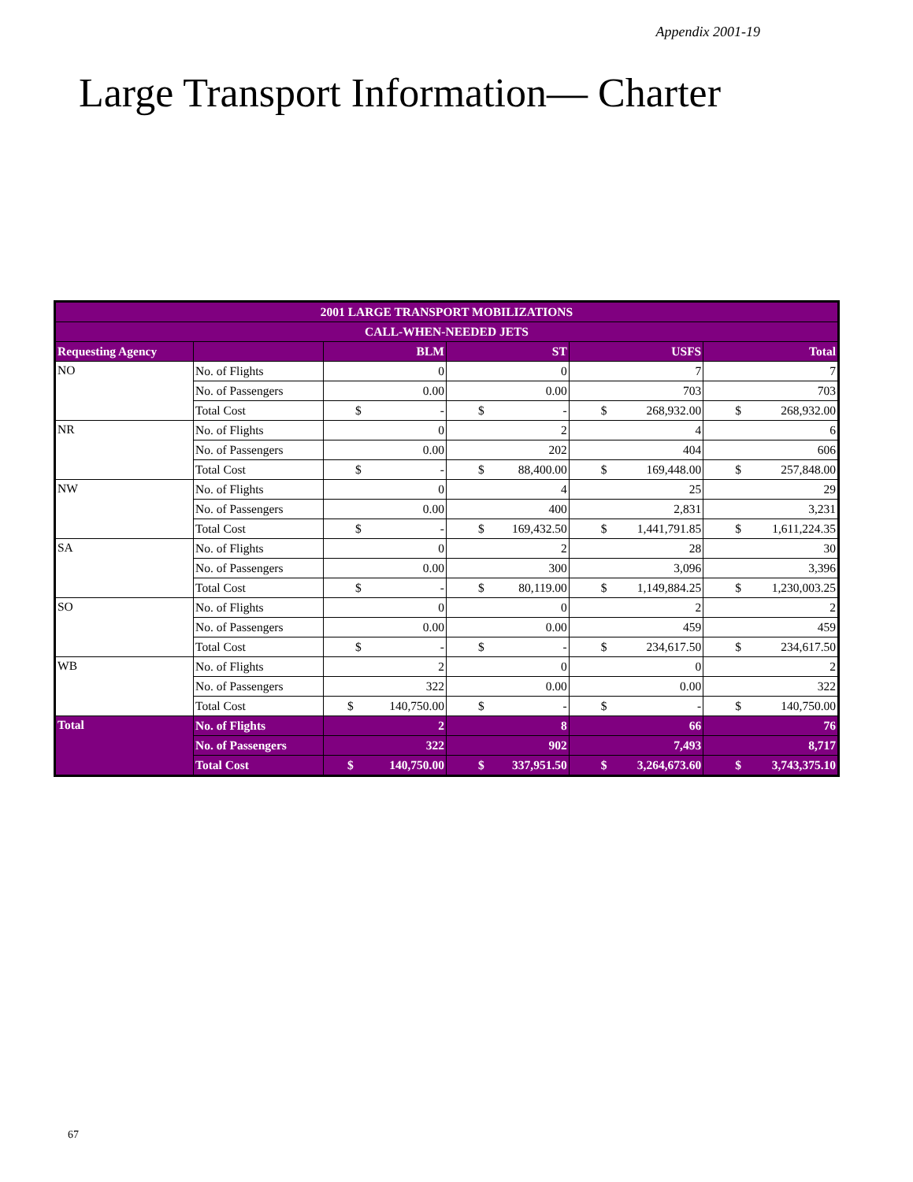Appendix 2001-19
Large Transport Information— Charter
| 2001 LARGE TRANSPORT MOBILIZATIONS | | | | | | | | | |
| --- | --- | --- | --- | --- | --- | --- | --- | --- | --- |
| CALL-WHEN-NEEDED JETS | | | | | | | | | |
| Requesting Agency | | BLM | | ST | | USFS | | Total | |
| NO | No. of Flights | 0 | | 0 | | 7 | | 7 | |
| | No. of Passengers | 0.00 | | 0.00 | | 703 | | 703 | |
| | Total Cost | $ | - | $ | - | $ | 268,932.00 | $ | 268,932.00 |
| NR | No. of Flights | 0 | | 2 | | 4 | | 6 | |
| | No. of Passengers | 0.00 | | 202 | | 404 | | 606 | |
| | Total Cost | $ | - | $ | 88,400.00 | $ | 169,448.00 | $ | 257,848.00 |
| NW | No. of Flights | 0 | | 4 | | 25 | | 29 | |
| | No. of Passengers | 0.00 | | 400 | | 2,831 | | 3,231 | |
| | Total Cost | $ | - | $ | 169,432.50 | $ | 1,441,791.85 | $ | 1,611,224.35 |
| SA | No. of Flights | 0 | | 2 | | 28 | | 30 | |
| | No. of Passengers | 0.00 | | 300 | | 3,096 | | 3,396 | |
| | Total Cost | $ | - | $ | 80,119.00 | $ | 1,149,884.25 | $ | 1,230,003.25 |
| SO | No. of Flights | 0 | | 0 | | 2 | | 2 | |
| | No. of Passengers | 0.00 | | 0.00 | | 459 | | 459 | |
| | Total Cost | $ | - | $ | - | $ | 234,617.50 | $ | 234,617.50 |
| WB | No. of Flights | 2 | | 0 | | 0 | | 2 | |
| | No. of Passengers | 322 | | 0.00 | | 0.00 | | 322 | |
| | Total Cost | $ | 140,750.00 | $ | - | $ | - | $ | 140,750.00 |
| Total | No. of Flights | 2 | | 8 | | 66 | | 76 | |
| | No. of Passengers | 322 | | 902 | | 7,493 | | 8,717 | |
| | Total Cost | $ | 140,750.00 | $ | 337,951.50 | $ | 3,264,673.60 | $ | 3,743,375.10 |
67